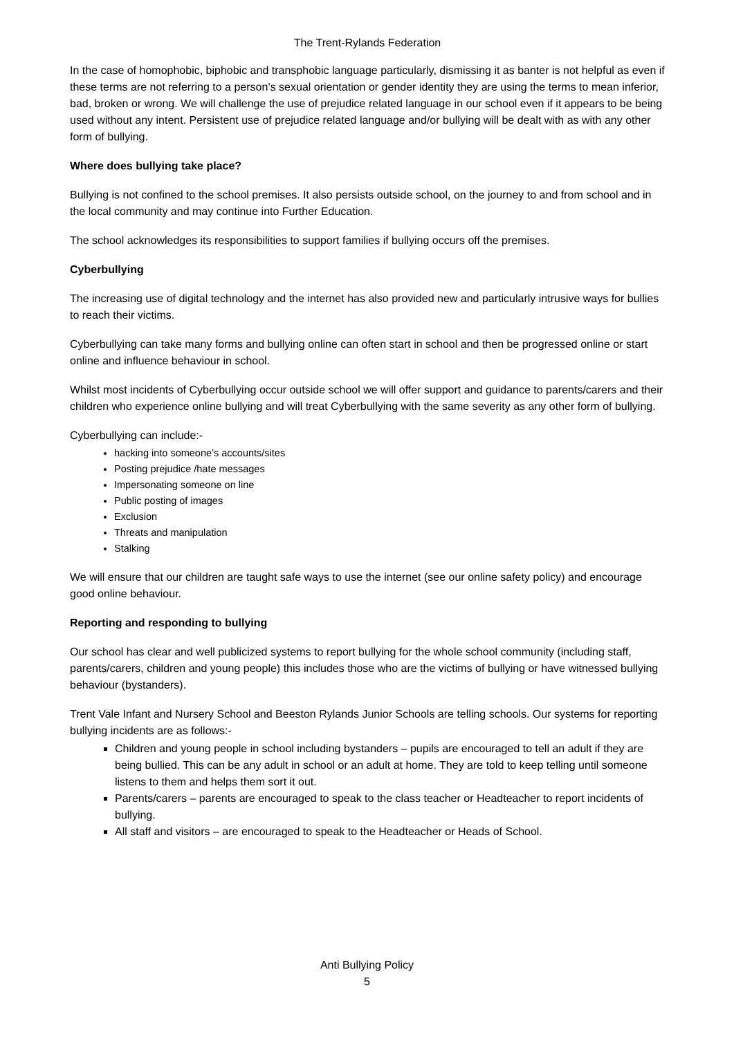The Trent-Rylands Federation
In the case of homophobic, biphobic and transphobic language particularly, dismissing it as banter is not helpful as even if these terms are not referring to a person’s sexual orientation or gender identity they are using the terms to mean inferior, bad, broken or wrong. We will challenge the use of prejudice related language in our school even if it appears to be being used without any intent. Persistent use of prejudice related language and/or bullying will be dealt with as with any other form of bullying.
Where does bullying take place?
Bullying is not confined to the school premises. It also persists outside school, on the journey to and from school and in the local community and may continue into Further Education.
The school acknowledges its responsibilities to support families if bullying occurs off the premises.
Cyberbullying
The increasing use of digital technology and the internet has also provided new and particularly intrusive ways for bullies to reach their victims.
Cyberbullying can take many forms and bullying online can often start in school and then be progressed online or start online and influence behaviour in school.
Whilst most incidents of Cyberbullying occur outside school we will offer support and guidance to parents/carers and their children who experience online bullying and will treat Cyberbullying with the same severity as any other form of bullying.
Cyberbullying can include:-
hacking into someone’s accounts/sites
Posting prejudice /hate messages
Impersonating someone on line
Public posting of images
Exclusion
Threats and manipulation
Stalking
We will ensure that our children are taught safe ways to use the internet (see our online safety policy) and encourage good online behaviour.
Reporting and responding to bullying
Our school has clear and well publicized systems to report bullying for the whole school community (including staff, parents/carers, children and young people) this includes those who are the victims of bullying or have witnessed bullying behaviour (bystanders).
Trent Vale Infant and Nursery School and Beeston Rylands Junior Schools are telling schools. Our systems for reporting bullying incidents are as follows:-
Children and young people in school including bystanders – pupils are encouraged to tell an adult if they are being bullied. This can be any adult in school or an adult at home. They are told to keep telling until someone listens to them and helps them sort it out.
Parents/carers – parents are encouraged to speak to the class teacher or Headteacher to report incidents of bullying.
All staff and visitors – are encouraged to speak to the Headteacher or Heads of School.
Anti Bullying Policy
5